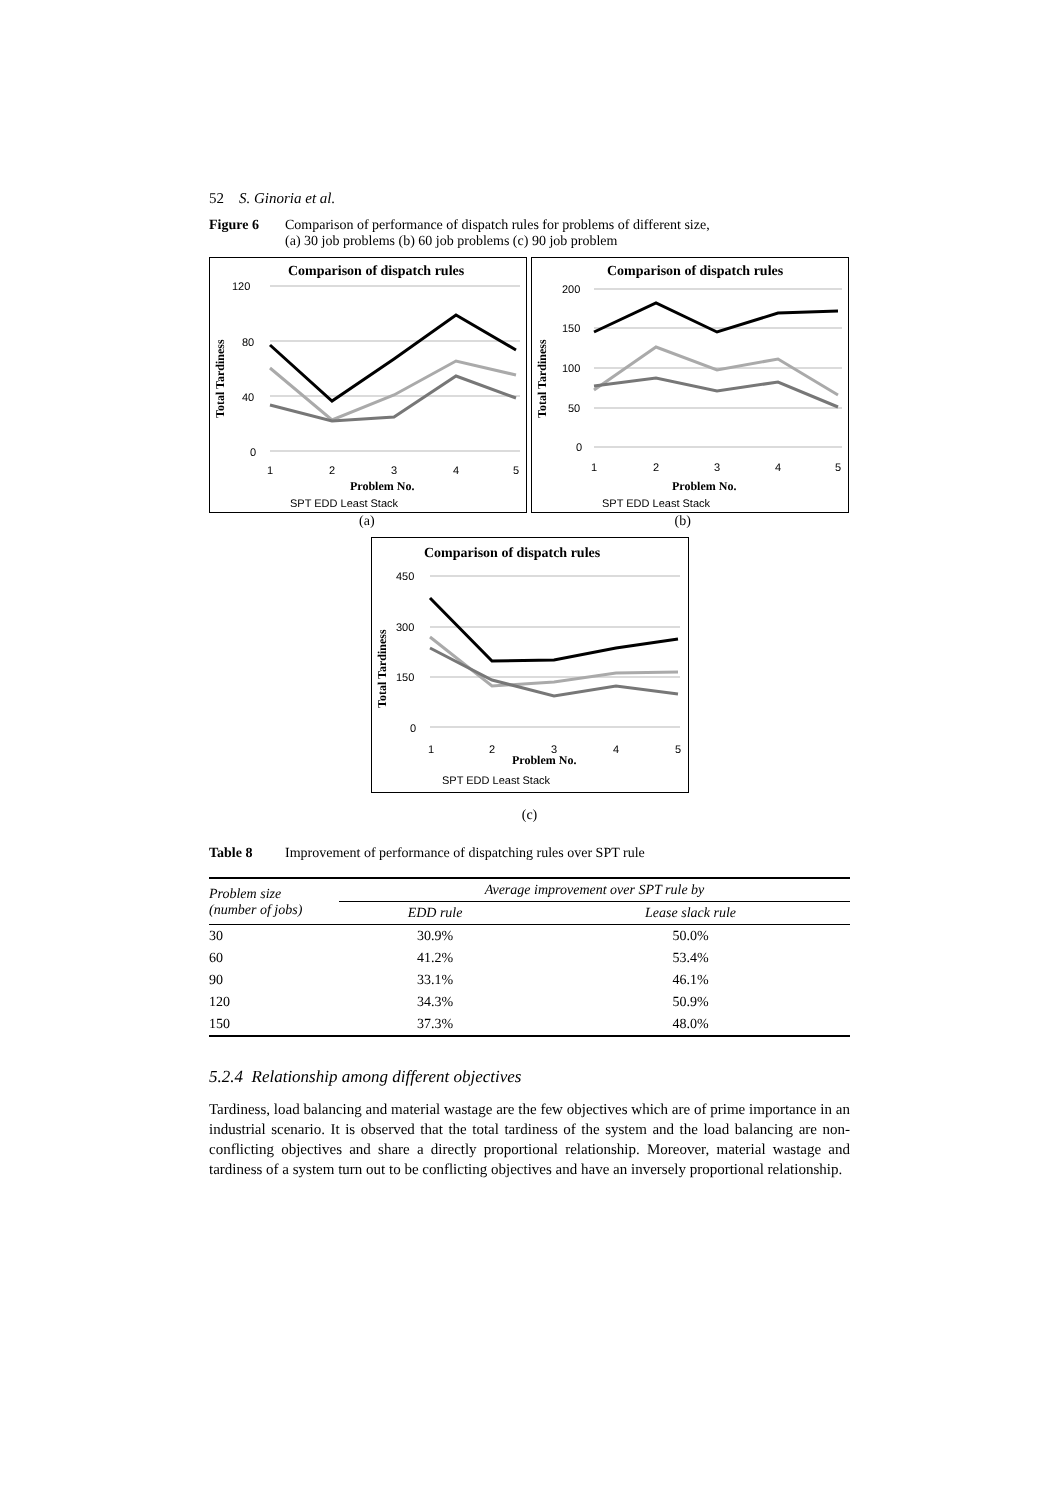52 S. Ginoria et al.
Figure 6 Comparison of performance of dispatch rules for problems of different size,
(a) 30 job problems (b) 60 job problems (c) 90 job problem
Comparison of dispatch rules
120
80
40
0
Total Tardiness
1
2
3
4
5
Problem No.
SPT EDD Least Stack
Comparison of dispatch rules
200
150
100
50
0
Total Tardiness
1
2
3
4
5
Problem No.
SPT EDD Least Stack
(a) (b)
Comparison of dispatch rules
450
300
150
0
Total Tardiness
1
2
3
4
5
Problem No.
SPT EDD Least Stack
(c)
Table 8 Improvement of performance of dispatching rules over SPT rule
| Problem size (number of jobs) | Average improvement over SPT rule by | |
| --- | --- | --- |
| | EDD rule | Lease slack rule |
| 30 | 30.9% | 50.0% |
| 60 | 41.2% | 53.4% |
| 90 | 33.1% | 46.1% |
| 120 | 34.3% | 50.9% |
| 150 | 37.3% | 48.0% |
5.2.4 Relationship among different objectives
Tardiness, load balancing and material wastage are the few objectives which are of prime importance in an industrial scenario. It is observed that the total tardiness of the system and the load balancing are non-conflicting objectives and share a directly proportional relationship. Moreover, material wastage and tardiness of a system turn out to be conflicting objectives and have an inversely proportional relationship.